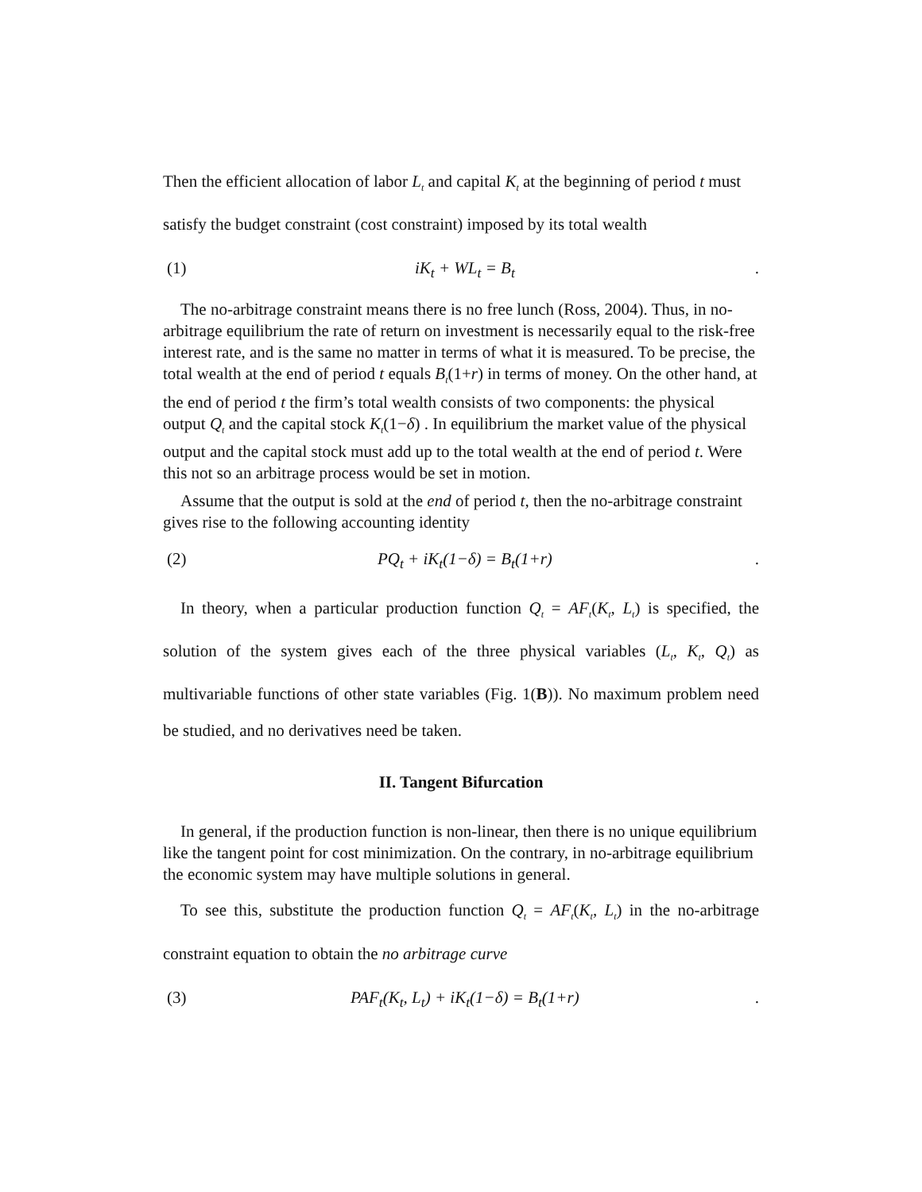Then the efficient allocation of labor L<sub>t</sub> and capital K<sub>t</sub> at the beginning of period t must satisfy the budget constraint (cost constraint) imposed by its total wealth
(1) iK<sub>t</sub> + WL<sub>t</sub> = B<sub>t</sub>.
The no-arbitrage constraint means there is no free lunch (Ross, 2004). Thus, in no-arbitrage equilibrium the rate of return on investment is necessarily equal to the risk-free interest rate, and is the same no matter in terms of what it is measured. To be precise, the total wealth at the end of period t equals B<sub>t</sub>(1+r) in terms of money. On the other hand, at the end of period t the firm’s total wealth consists of two components: the physical output Q<sub>t</sub> and the capital stock K<sub>t</sub>(1−δ) . In equilibrium the market value of the physical output and the capital stock must add up to the total wealth at the end of period t. Were this not so an arbitrage process would be set in motion.
Assume that the output is sold at the end of period t, then the no-arbitrage constraint gives rise to the following accounting identity
(2) PQ<sub>t</sub> + iK<sub>t</sub>(1−δ) = B<sub>t</sub>(1+r).
In theory, when a particular production function Q<sub>t</sub> = AF<sub>t</sub>(K<sub>t</sub>, L<sub>t</sub>) is specified, the solution of the system gives each of the three physical variables (L<sub>t</sub>, K<sub>t</sub>, Q<sub>t</sub>) as multivariable functions of other state variables (Fig. 1(B)). No maximum problem need be studied, and no derivatives need be taken.
II. Tangent Bifurcation
In general, if the production function is non-linear, then there is no unique equilibrium like the tangent point for cost minimization. On the contrary, in no-arbitrage equilibrium the economic system may have multiple solutions in general.
To see this, substitute the production function Q<sub>t</sub> = AF<sub>t</sub>(K<sub>t</sub>, L<sub>t</sub>) in the no-arbitrage constraint equation to obtain the no arbitrage curve
(3) PAF<sub>t</sub>(K<sub>t</sub>, L<sub>t</sub>) + iK<sub>t</sub>(1−δ) = B<sub>t</sub>(1+r).